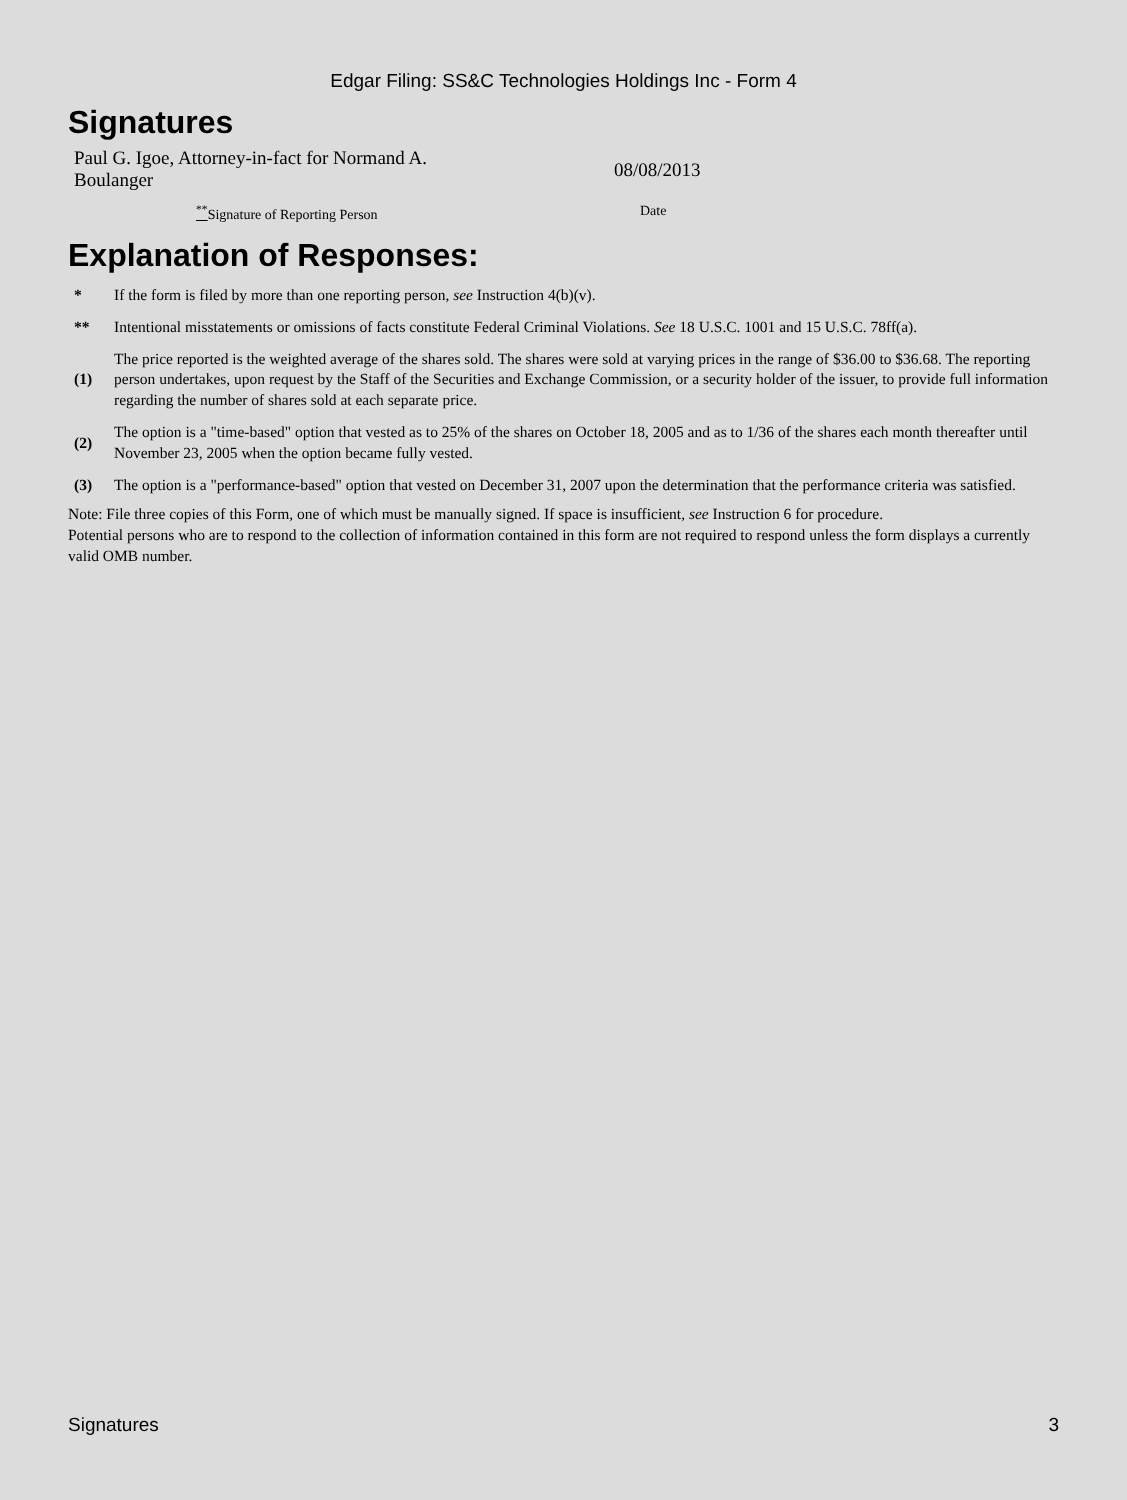Edgar Filing: SS&C Technologies Holdings Inc - Form 4
Signatures
Paul G. Igoe, Attorney-in-fact for Normand A. Boulanger
08/08/2013
<sup>**</sup> Signature of Reporting Person Date
Explanation of Responses:
| * | If the form is filed by more than one reporting person, see Instruction 4(b)(v). |
| ** | Intentional misstatements or omissions of facts constitute Federal Criminal Violations. See 18 U.S.C. 1001 and 15 U.S.C. 78ff(a). |
| (1) | The price reported is the weighted average of the shares sold. The shares were sold at varying prices in the range of $36.00 to $36.68. The reporting person undertakes, upon request by the Staff of the Securities and Exchange Commission, or a security holder of the issuer, to provide full information regarding the number of shares sold at each separate price. |
| (2) | The option is a "time-based" option that vested as to 25% of the shares on October 18, 2005 and as to 1/36 of the shares each month thereafter until November 23, 2005 when the option became fully vested. |
| (3) | The option is a "performance-based" option that vested on December 31, 2007 upon the determination that the performance criteria was satisfied. |
Note: File three copies of this Form, one of which must be manually signed. If space is insufficient, see Instruction 6 for procedure.
Potential persons who are to respond to the collection of information contained in this form are not required to respond unless the form displays a currently valid OMB number.
Signatures 3